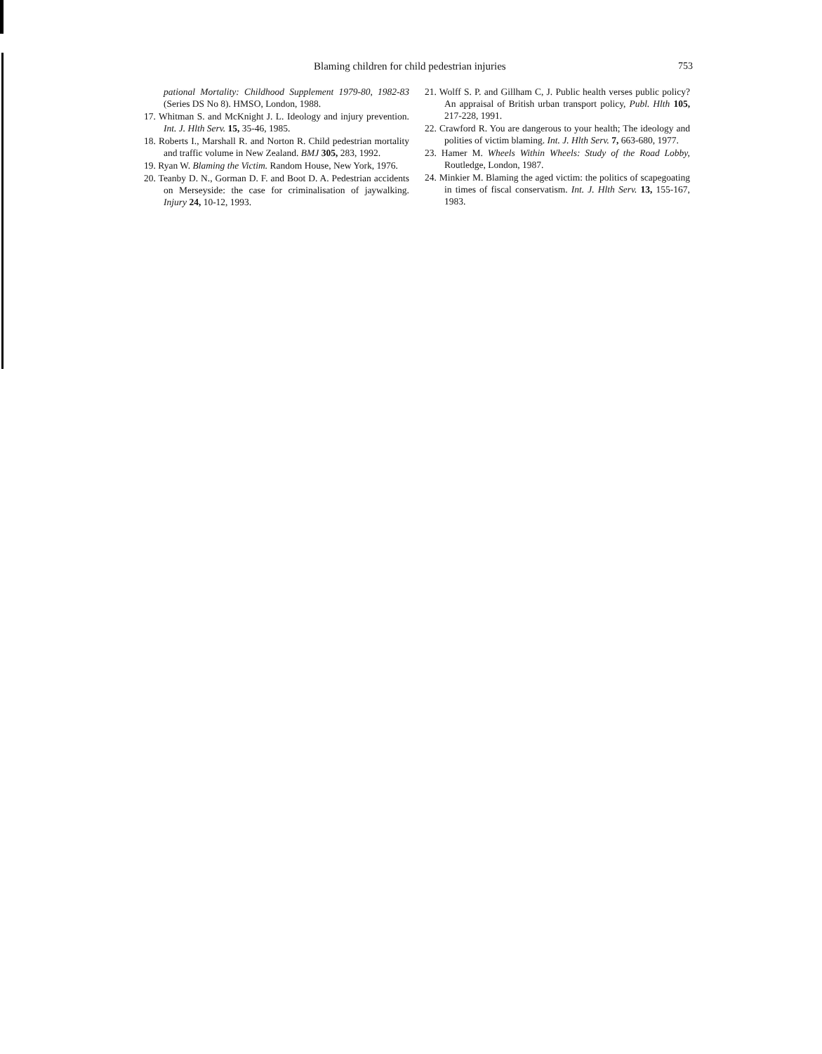Blaming children for child pedestrian injuries 753
pational Mortality: Childhood Supplement 1979-80, 1982-83 (Series DS No 8). HMSO, London, 1988.
17. Whitman S. and McKnight J. L. Ideology and injury prevention. Int. J. Hlth Serv. 15, 35-46, 1985.
18. Roberts I., Marshall R. and Norton R. Child pedestrian mortality and traffic volume in New Zealand. BMJ 305, 283, 1992.
19. Ryan W. Blaming the Victim. Random House, New York, 1976.
20. Teanby D. N., Gorman D. F. and Boot D. A. Pedestrian accidents on Merseyside: the case for criminalisation of jaywalking. Injury 24, 10-12, 1993.
21. Wolff S. P. and Gillham C, J. Public health verses public policy? An appraisal of British urban transport policy, Publ. Hlth 105, 217-228, 1991.
22. Crawford R. You are dangerous to your health; The ideology and polities of victim blaming. Int. J. Hlth Serv. 7, 663-680, 1977.
23. Hamer M. Wheels Within Wheels: Study of the Road Lobby, Routledge, London, 1987.
24. Minkier M. Blaming the aged victim: the politics of scapegoating in times of fiscal conservatism. Int. J. Hlth Serv. 13, 155-167, 1983.